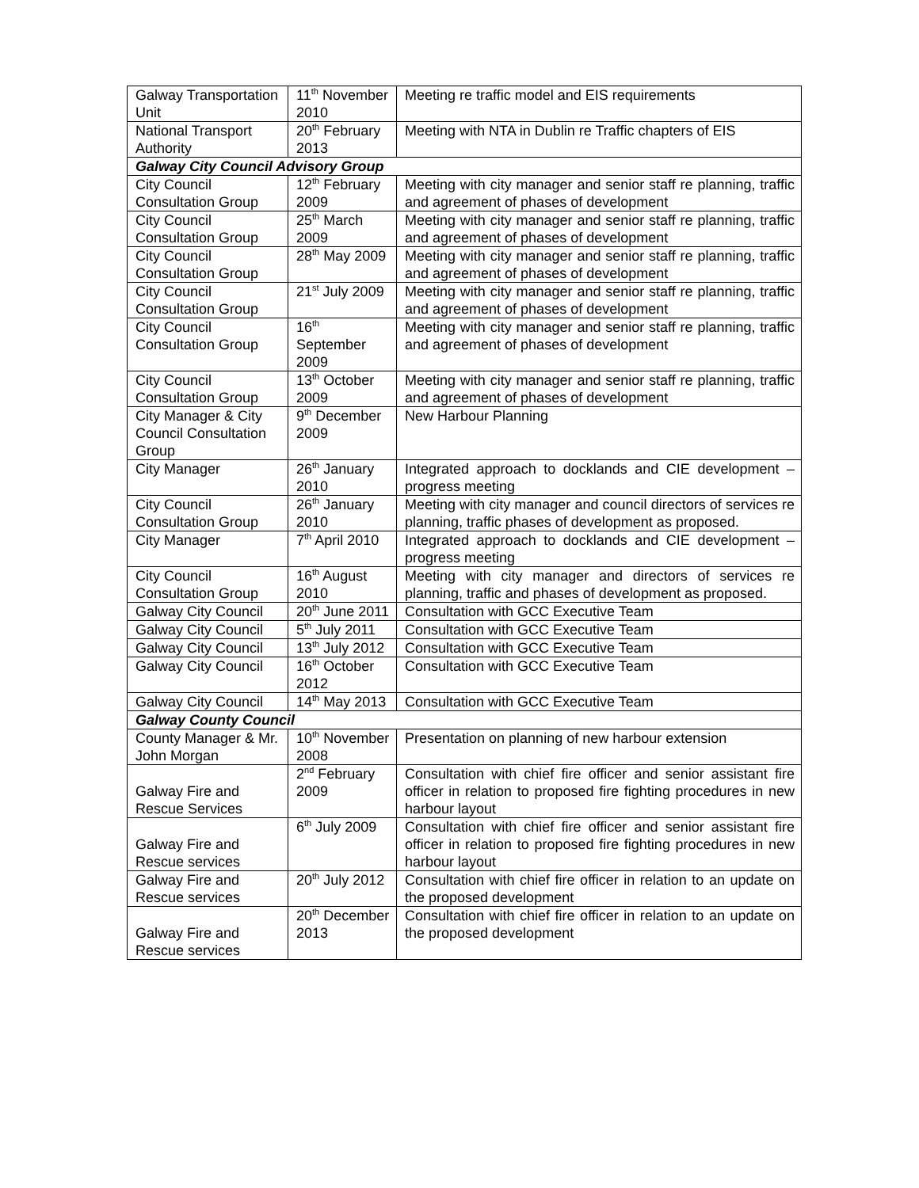| Galway Transportation Unit | 11<sup>th</sup> November 2010 | Meeting re traffic model and EIS requirements |
| National Transport Authority | 20<sup>th</sup> February 2013 | Meeting with NTA in Dublin re Traffic chapters of EIS |
| Galway City Council Advisory Group | | |
| City Council Consultation Group | 12<sup>th</sup> February 2009 | Meeting with city manager and senior staff re planning, traffic and agreement of phases of development |
| City Council Consultation Group | 25<sup>th</sup> March 2009 | Meeting with city manager and senior staff re planning, traffic and agreement of phases of development |
| City Council Consultation Group | 28<sup>th</sup> May 2009 | Meeting with city manager and senior staff re planning, traffic and agreement of phases of development |
| City Council Consultation Group | 21<sup>st</sup> July 2009 | Meeting with city manager and senior staff re planning, traffic and agreement of phases of development |
| City Council Consultation Group | 16<sup>th</sup> September 2009 | Meeting with city manager and senior staff re planning, traffic and agreement of phases of development |
| City Council Consultation Group | 13<sup>th</sup> October 2009 | Meeting with city manager and senior staff re planning, traffic and agreement of phases of development |
| City Manager & City Council Consultation Group | 9<sup>th</sup> December 2009 | New Harbour Planning |
| City Manager | 26<sup>th</sup> January 2010 | Integrated approach to docklands and CIE development – progress meeting |
| City Council Consultation Group | 26<sup>th</sup> January 2010 | Meeting with city manager and council directors of services re planning, traffic phases of development as proposed. |
| City Manager | 7<sup>th</sup> April 2010 | Integrated approach to docklands and CIE development – progress meeting |
| City Council Consultation Group | 16<sup>th</sup> August 2010 | Meeting with city manager and directors of services re planning, traffic and phases of development as proposed. |
| Galway City Council | 20<sup>th</sup> June 2011 | Consultation with GCC Executive Team |
| Galway City Council | 5<sup>th</sup> July 2011 | Consultation with GCC Executive Team |
| Galway City Council | 13<sup>th</sup> July 2012 | Consultation with GCC Executive Team |
| Galway City Council | 16<sup>th</sup> October 2012 | Consultation with GCC Executive Team |
| Galway City Council | 14<sup>th</sup> May 2013 | Consultation with GCC Executive Team |
| Galway County Council | | |
| County Manager & Mr. John Morgan | 10<sup>th</sup> November 2008 | Presentation on planning of new harbour extension |
| Galway Fire and Rescue Services | 2<sup>nd</sup> February 2009 | Consultation with chief fire officer and senior assistant fire officer in relation to proposed fire fighting procedures in new harbour layout |
| Galway Fire and Rescue services | 6<sup>th</sup> July 2009 | Consultation with chief fire officer and senior assistant fire officer in relation to proposed fire fighting procedures in new harbour layout |
| Galway Fire and Rescue services | 20<sup>th</sup> July 2012 | Consultation with chief fire officer in relation to an update on the proposed development |
| Galway Fire and Rescue services | 20<sup>th</sup> December 2013 | Consultation with chief fire officer in relation to an update on the proposed development |